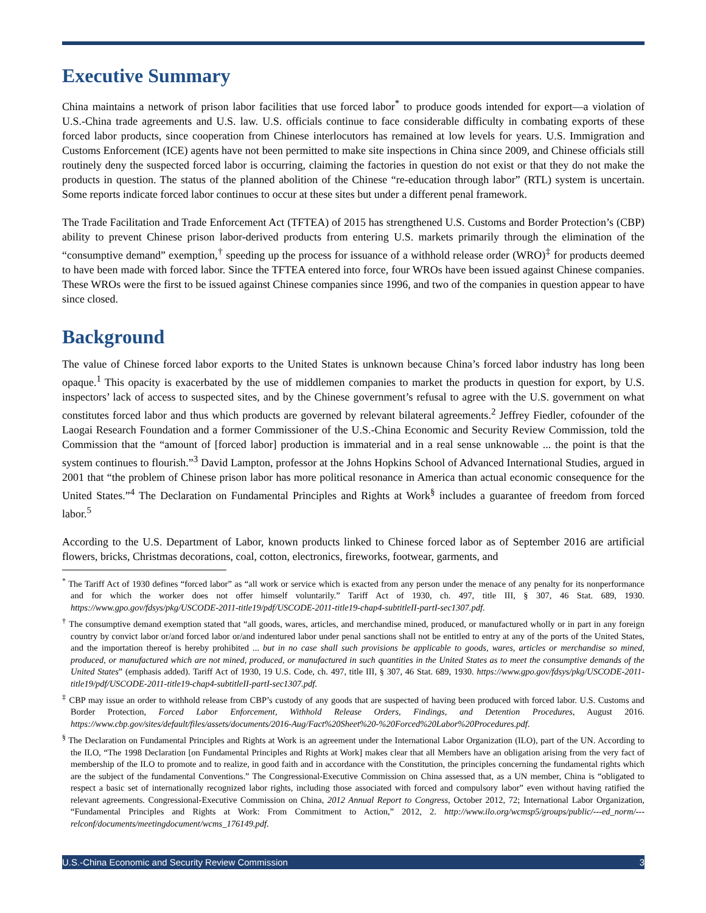Executive Summary
China maintains a network of prison labor facilities that use forced labor<sup>*</sup> to produce goods intended for export—a violation of U.S.-China trade agreements and U.S. law. U.S. officials continue to face considerable difficulty in combating exports of these forced labor products, since cooperation from Chinese interlocutors has remained at low levels for years. U.S. Immigration and Customs Enforcement (ICE) agents have not been permitted to make site inspections in China since 2009, and Chinese officials still routinely deny the suspected forced labor is occurring, claiming the factories in question do not exist or that they do not make the products in question. The status of the planned abolition of the Chinese “re-education through labor” (RTL) system is uncertain. Some reports indicate forced labor continues to occur at these sites but under a different penal framework.
The Trade Facilitation and Trade Enforcement Act (TFTEA) of 2015 has strengthened U.S. Customs and Border Protection’s (CBP) ability to prevent Chinese prison labor-derived products from entering U.S. markets primarily through the elimination of the “consumptive demand” exemption,<sup>†</sup> speeding up the process for issuance of a withhold release order (WRO)<sup>‡</sup> for products deemed to have been made with forced labor. Since the TFTEA entered into force, four WROs have been issued against Chinese companies. These WROs were the first to be issued against Chinese companies since 1996, and two of the companies in question appear to have since closed.
Background
The value of Chinese forced labor exports to the United States is unknown because China’s forced labor industry has long been opaque.<sup>1</sup> This opacity is exacerbated by the use of middlemen companies to market the products in question for export, by U.S. inspectors’ lack of access to suspected sites, and by the Chinese government’s refusal to agree with the U.S. government on what constitutes forced labor and thus which products are governed by relevant bilateral agreements.<sup>2</sup> Jeffrey Fiedler, cofounder of the Laogai Research Foundation and a former Commissioner of the U.S.-China Economic and Security Review Commission, told the Commission that the “amount of [forced labor] production is immaterial and in a real sense unknowable ... the point is that the system continues to flourish.”<sup>3</sup> David Lampton, professor at the Johns Hopkins School of Advanced International Studies, argued in 2001 that “the problem of Chinese prison labor has more political resonance in America than actual economic consequence for the United States.”<sup>4</sup> The Declaration on Fundamental Principles and Rights at Work<sup>§</sup> includes a guarantee of freedom from forced labor.<sup>5</sup>
According to the U.S. Department of Labor, known products linked to Chinese forced labor as of September 2016 are artificial flowers, bricks, Christmas decorations, coal, cotton, electronics, fireworks, footwear, garments, and
<sup>*</sup> The Tariff Act of 1930 defines “forced labor” as “all work or service which is exacted from any person under the menace of any penalty for its nonperformance and for which the worker does not offer himself voluntarily.” Tariff Act of 1930, ch. 497, title III, § 307, 46 Stat. 689, 1930. https://www.gpo.gov/fdsys/pkg/USCODE-2011-title19/pdf/USCODE-2011-title19-chap4-subtitleII-partI-sec1307.pdf.
<sup>†</sup> The consumptive demand exemption stated that “all goods, wares, articles, and merchandise mined, produced, or manufactured wholly or in part in any foreign country by convict labor or/and forced labor or/and indentured labor under penal sanctions shall not be entitled to entry at any of the ports of the United States, and the importation thereof is hereby prohibited ... but in no case shall such provisions be applicable to goods, wares, articles or merchandise so mined, produced, or manufactured which are not mined, produced, or manufactured in such quantities in the United States as to meet the consumptive demands of the United States” (emphasis added). Tariff Act of 1930, 19 U.S. Code, ch. 497, title III, § 307, 46 Stat. 689, 1930. https://www.gpo.gov/fdsys/pkg/USCODE-2011-title19/pdf/USCODE-2011-title19-chap4-subtitleII-partI-sec1307.pdf.
<sup>‡</sup> CBP may issue an order to withhold release from CBP’s custody of any goods that are suspected of having been produced with forced labor. U.S. Customs and Border Protection, Forced Labor Enforcement, Withhold Release Orders, Findings, and Detention Procedures, August 2016. https://www.cbp.gov/sites/default/files/assets/documents/2016-Aug/Fact%20Sheet%20-%20Forced%20Labor%20Procedures.pdf.
<sup>§</sup> The Declaration on Fundamental Principles and Rights at Work is an agreement under the International Labor Organization (ILO), part of the UN. According to the ILO, “The 1998 Declaration [on Fundamental Principles and Rights at Work] makes clear that all Members have an obligation arising from the very fact of membership of the ILO to promote and to realize, in good faith and in accordance with the Constitution, the principles concerning the fundamental rights which are the subject of the fundamental Conventions.” The Congressional-Executive Commission on China assessed that, as a UN member, China is “obligated to respect a basic set of internationally recognized labor rights, including those associated with forced and compulsory labor” even without having ratified the relevant agreements. Congressional-Executive Commission on China, 2012 Annual Report to Congress, October 2012, 72; International Labor Organization, “Fundamental Principles and Rights at Work: From Commitment to Action,” 2012, 2. http://www.ilo.org/wcmsp5/groups/public/---ed_norm/---relconf/documents/meetingdocument/wcms_176149.pdf.
U.S.-China Economic and Security Review Commission 3